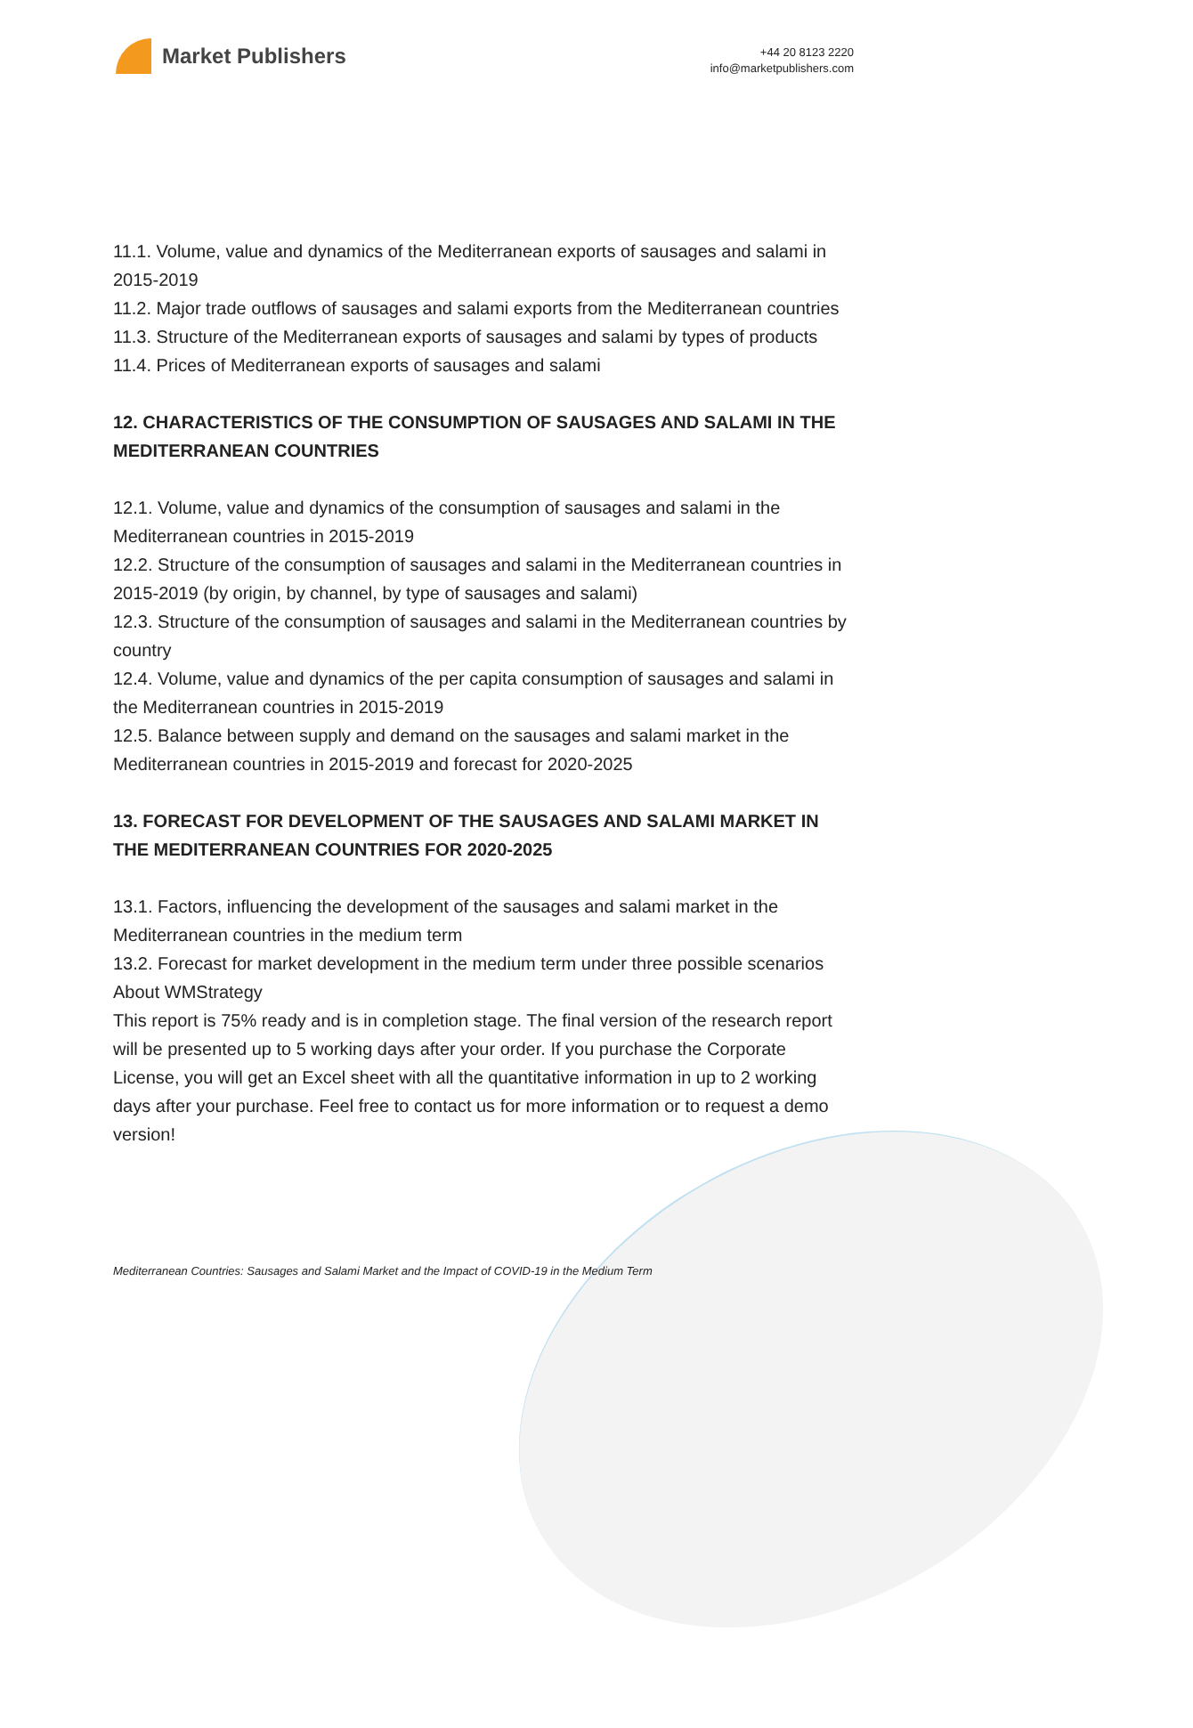Market Publishers
+44 20 8123 2220
info@marketpublishers.com
11.1. Volume, value and dynamics of the Mediterranean exports of sausages and salami in 2015-2019
11.2. Major trade outflows of sausages and salami exports from the Mediterranean countries
11.3. Structure of the Mediterranean exports of sausages and salami by types of products
11.4. Prices of Mediterranean exports of sausages and salami
12. CHARACTERISTICS OF THE CONSUMPTION OF SAUSAGES AND SALAMI IN THE MEDITERRANEAN COUNTRIES
12.1. Volume, value and dynamics of the consumption of sausages and salami in the Mediterranean countries in 2015-2019
12.2. Structure of the consumption of sausages and salami in the Mediterranean countries in 2015-2019 (by origin, by channel, by type of sausages and salami)
12.3. Structure of the consumption of sausages and salami in the Mediterranean countries by country
12.4. Volume, value and dynamics of the per capita consumption of sausages and salami in the Mediterranean countries in 2015-2019
12.5. Balance between supply and demand on the sausages and salami market in the Mediterranean countries in 2015-2019 and forecast for 2020-2025
13. FORECAST FOR DEVELOPMENT OF THE SAUSAGES AND SALAMI MARKET IN THE MEDITERRANEAN COUNTRIES FOR 2020-2025
13.1. Factors, influencing the development of the sausages and salami market in the Mediterranean countries in the medium term
13.2. Forecast for market development in the medium term under three possible scenarios
About WMStrategy
This report is 75% ready and is in completion stage. The final version of the research report will be presented up to 5 working days after your order. If you purchase the Corporate License, you will get an Excel sheet with all the quantitative information in up to 2 working days after your purchase. Feel free to contact us for more information or to request a demo version!
Mediterranean Countries: Sausages and Salami Market and the Impact of COVID-19 in the Medium Term